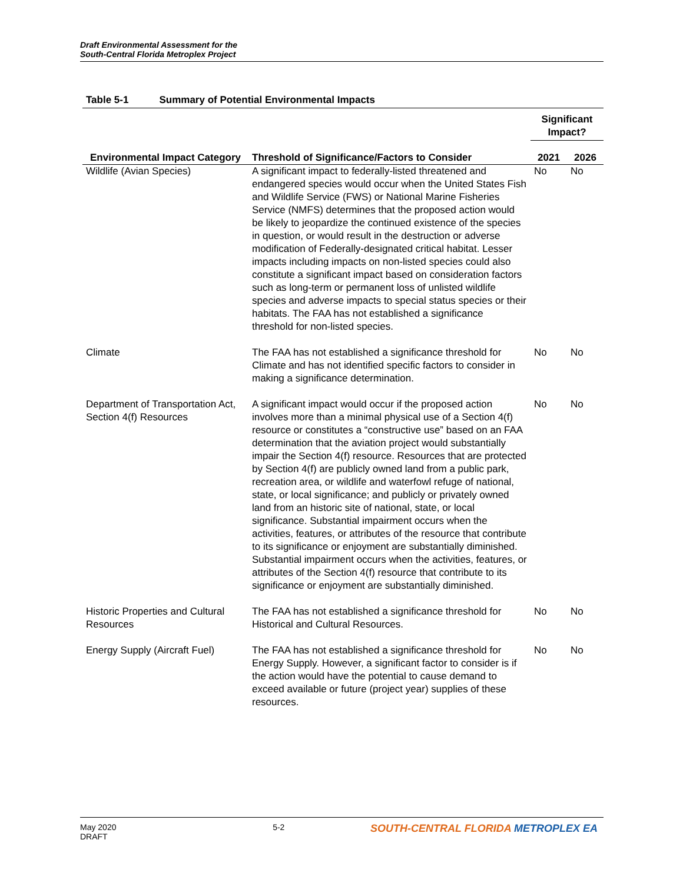Draft Environmental Assessment for the
South-Central Florida Metroplex Project
Table 5-1 Summary of Potential Environmental Impacts
| Environmental Impact Category | Threshold of Significance/Factors to Consider | Significant Impact? | |
| --- | --- | --- | --- |
| | | 2021 | 2026 |
| Wildlife (Avian Species) | A significant impact to federally-listed threatened and endangered species would occur when the United States Fish and Wildlife Service (FWS) or National Marine Fisheries Service (NMFS) determines that the proposed action would be likely to jeopardize the continued existence of the species in question, or would result in the destruction or adverse modification of Federally-designated critical habitat. Lesser impacts including impacts on non-listed species could also constitute a significant impact based on consideration factors such as long-term or permanent loss of unlisted wildlife species and adverse impacts to special status species or their habitats. The FAA has not established a significance threshold for non-listed species. | No | No |
| Climate | The FAA has not established a significance threshold for Climate and has not identified specific factors to consider in making a significance determination. | No | No |
| Department of Transportation Act, Section 4(f) Resources | A significant impact would occur if the proposed action involves more than a minimal physical use of a Section 4(f) resource or constitutes a “constructive use” based on an FAA determination that the aviation project would substantially impair the Section 4(f) resource. Resources that are protected by Section 4(f) are publicly owned land from a public park, recreation area, or wildlife and waterfowl refuge of national, state, or local significance; and publicly or privately owned land from an historic site of national, state, or local significance. Substantial impairment occurs when the activities, features, or attributes of the resource that contribute to its significance or enjoyment are substantially diminished. Substantial impairment occurs when the activities, features, or attributes of the Section 4(f) resource that contribute to its significance or enjoyment are substantially diminished. | No | No |
| Historic Properties and Cultural Resources | The FAA has not established a significance threshold for Historical and Cultural Resources. | No | No |
| Energy Supply (Aircraft Fuel) | The FAA has not established a significance threshold for Energy Supply. However, a significant factor to consider is if the action would have the potential to cause demand to exceed available or future (project year) supplies of these resources. | No | No |
May 2020
DRAFT
5-2
SOUTH-CENTRAL FLORIDA METROPLEX EA